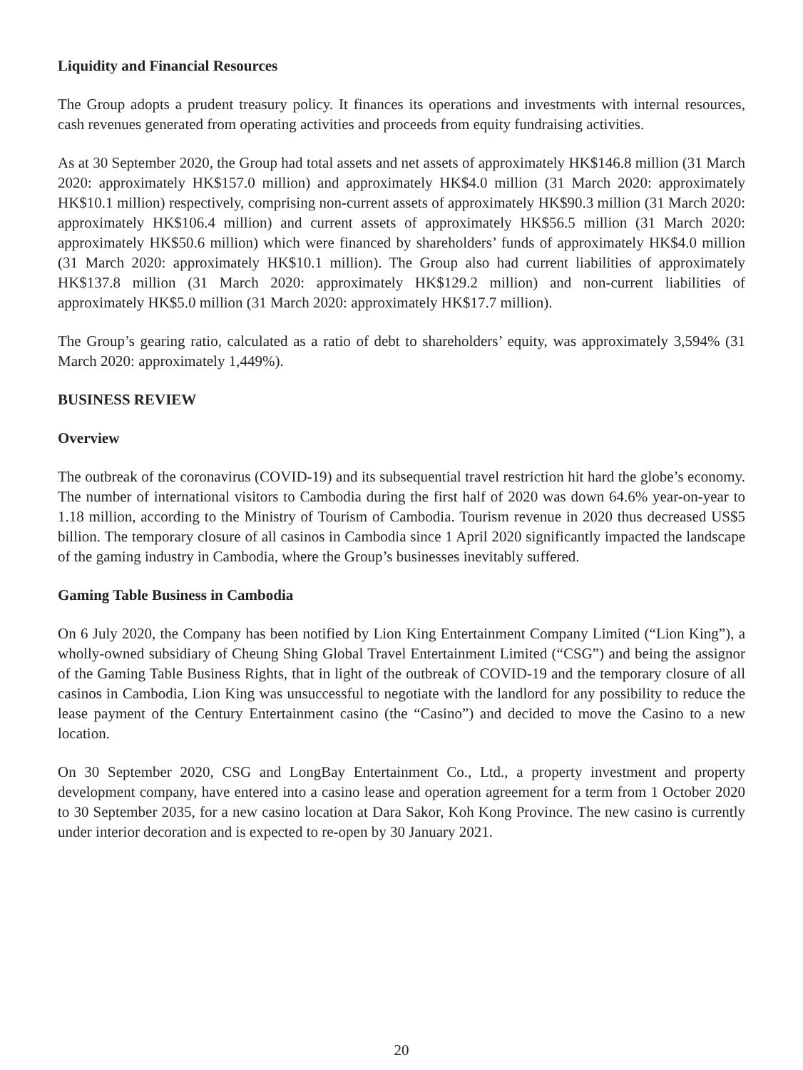Liquidity and Financial Resources
The Group adopts a prudent treasury policy. It finances its operations and investments with internal resources, cash revenues generated from operating activities and proceeds from equity fundraising activities.
As at 30 September 2020, the Group had total assets and net assets of approximately HK$146.8 million (31 March 2020: approximately HK$157.0 million) and approximately HK$4.0 million (31 March 2020: approximately HK$10.1 million) respectively, comprising non-current assets of approximately HK$90.3 million (31 March 2020: approximately HK$106.4 million) and current assets of approximately HK$56.5 million (31 March 2020: approximately HK$50.6 million) which were financed by shareholders’ funds of approximately HK$4.0 million (31 March 2020: approximately HK$10.1 million). The Group also had current liabilities of approximately HK$137.8 million (31 March 2020: approximately HK$129.2 million) and non-current liabilities of approximately HK$5.0 million (31 March 2020: approximately HK$17.7 million).
The Group’s gearing ratio, calculated as a ratio of debt to shareholders’ equity, was approximately 3,594% (31 March 2020: approximately 1,449%).
BUSINESS REVIEW
Overview
The outbreak of the coronavirus (COVID-19) and its subsequential travel restriction hit hard the globe’s economy. The number of international visitors to Cambodia during the first half of 2020 was down 64.6% year-on-year to 1.18 million, according to the Ministry of Tourism of Cambodia. Tourism revenue in 2020 thus decreased US$5 billion. The temporary closure of all casinos in Cambodia since 1 April 2020 significantly impacted the landscape of the gaming industry in Cambodia, where the Group’s businesses inevitably suffered.
Gaming Table Business in Cambodia
On 6 July 2020, the Company has been notified by Lion King Entertainment Company Limited (“Lion King”), a wholly-owned subsidiary of Cheung Shing Global Travel Entertainment Limited (“CSG”) and being the assignor of the Gaming Table Business Rights, that in light of the outbreak of COVID-19 and the temporary closure of all casinos in Cambodia, Lion King was unsuccessful to negotiate with the landlord for any possibility to reduce the lease payment of the Century Entertainment casino (the “Casino”) and decided to move the Casino to a new location.
On 30 September 2020, CSG and LongBay Entertainment Co., Ltd., a property investment and property development company, have entered into a casino lease and operation agreement for a term from 1 October 2020 to 30 September 2035, for a new casino location at Dara Sakor, Koh Kong Province. The new casino is currently under interior decoration and is expected to re-open by 30 January 2021.
20